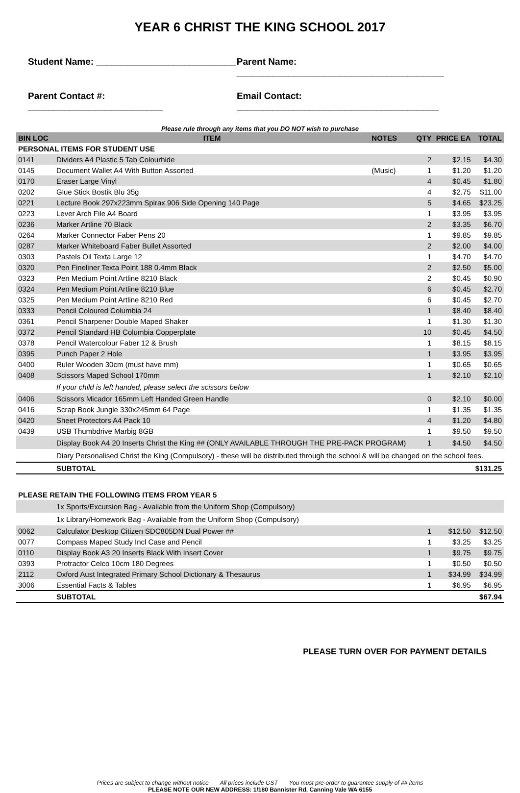YEAR 6 CHRIST THE KING SCHOOL 2017
Student Name: ___________________________ Parent Name: ________________________________________
Parent Contact #: __________________________ Email Contact: _______________________________________
Please rule through any items that you DO NOT wish to purchase
| BIN LOC | ITEM | NOTES | QTY | PRICE EA | TOTAL |
| --- | --- | --- | --- | --- | --- |
| PERSONAL ITEMS FOR STUDENT USE | | | | | |
| 0141 | Dividers A4 Plastic 5 Tab Colourhide | | 2 | $2.15 | $4.30 |
| 0145 | Document Wallet A4 With Button Assorted | (Music) | 1 | $1.20 | $1.20 |
| 0170 | Eraser Large Vinyl | | 4 | $0.45 | $1.80 |
| 0202 | Glue Stick Bostik Blu 35g | | 4 | $2.75 | $11.00 |
| 0221 | Lecture Book 297x223mm Spirax 906 Side Opening 140 Page | | 5 | $4.65 | $23.25 |
| 0223 | Lever Arch File A4 Board | | 1 | $3.95 | $3.95 |
| 0236 | Marker Artline 70 Black | | 2 | $3.35 | $6.70 |
| 0264 | Marker Connector Faber Pens 20 | | 1 | $9.85 | $9.85 |
| 0287 | Marker Whiteboard Faber Bullet Assorted | | 2 | $2.00 | $4.00 |
| 0303 | Pastels Oil Texta Large 12 | | 1 | $4.70 | $4.70 |
| 0320 | Pen Fineliner Texta Point 188 0.4mm Black | | 2 | $2.50 | $5.00 |
| 0323 | Pen Medium Point Artline 8210 Black | | 2 | $0.45 | $0.90 |
| 0324 | Pen Medium Point Artline 8210 Blue | | 6 | $0.45 | $2.70 |
| 0325 | Pen Medium Point Artline 8210 Red | | 6 | $0.45 | $2.70 |
| 0333 | Pencil Coloured Columbia 24 | | 1 | $8.40 | $8.40 |
| 0361 | Pencil Sharpener Double Maped Shaker | | 1 | $1.30 | $1.30 |
| 0372 | Pencil Standard HB Columbia Copperplate | | 10 | $0.45 | $4.50 |
| 0378 | Pencil Watercolour Faber 12 & Brush | | 1 | $8.15 | $8.15 |
| 0395 | Punch Paper 2 Hole | | 1 | $3.95 | $3.95 |
| 0400 | Ruler Wooden 30cm (must have mm) | | 1 | $0.65 | $0.65 |
| 0408 | Scissors Maped School 170mm | | 1 | $2.10 | $2.10 |
| | If your child is left handed, please select the scissors below | | | | |
| 0406 | Scissors Micador 165mm Left Handed Green Handle | | 0 | $2.10 | $0.00 |
| 0416 | Scrap Book Jungle 330x245mm 64 Page | | 1 | $1.35 | $1.35 |
| 0420 | Sheet Protectors A4 Pack 10 | | 4 | $1.20 | $4.80 |
| 0439 | USB Thumbdrive Marbig 8GB | | 1 | $9.50 | $9.50 |
| | Display Book A4 20 Inserts Christ the King ## (ONLY AVAILABLE THROUGH THE PRE-PACK PROGRAM) | | 1 | $4.50 | $4.50 |
| | Diary Personalised Christ the King (Compulsory) - these will be distributed through the school & will be changed on the school fees. | | | | |
| | SUBTOTAL | | | | $131.25 |
| PLEASE RETAIN THE FOLLOWING ITEMS FROM YEAR 5 | | | | | |
| | 1x Sports/Excursion Bag - Available from the Uniform Shop (Compulsory) | | | | |
| | 1x Library/Homework Bag - Available from the Uniform Shop (Compulsory) | | | | |
| 0062 | Calculator Desktop Citizen SDC805DN Dual Power ## | | 1 | $12.50 | $12.50 |
| 0077 | Compass Maped Study Incl Case and Pencil | | 1 | $3.25 | $3.25 |
| 0110 | Display Book A3 20 Inserts Black With Insert Cover | | 1 | $9.75 | $9.75 |
| 0393 | Protractor Celco 10cm 180 Degrees | | 1 | $0.50 | $0.50 |
| 2112 | Oxford Aust Integrated Primary School Dictionary & Thesaurus | | 1 | $34.99 | $34.99 |
| 3006 | Essential Facts & Tables | | 1 | $6.95 | $6.95 |
| | SUBTOTAL | | | | $67.94 |
PLEASE TURN OVER FOR PAYMENT DETAILS
Prices are subject to change without notice All prices include GST You must pre-order to guarantee supply of ## items
PLEASE NOTE OUR NEW ADDRESS: 1/180 Bannister Rd, Canning Vale WA 6155